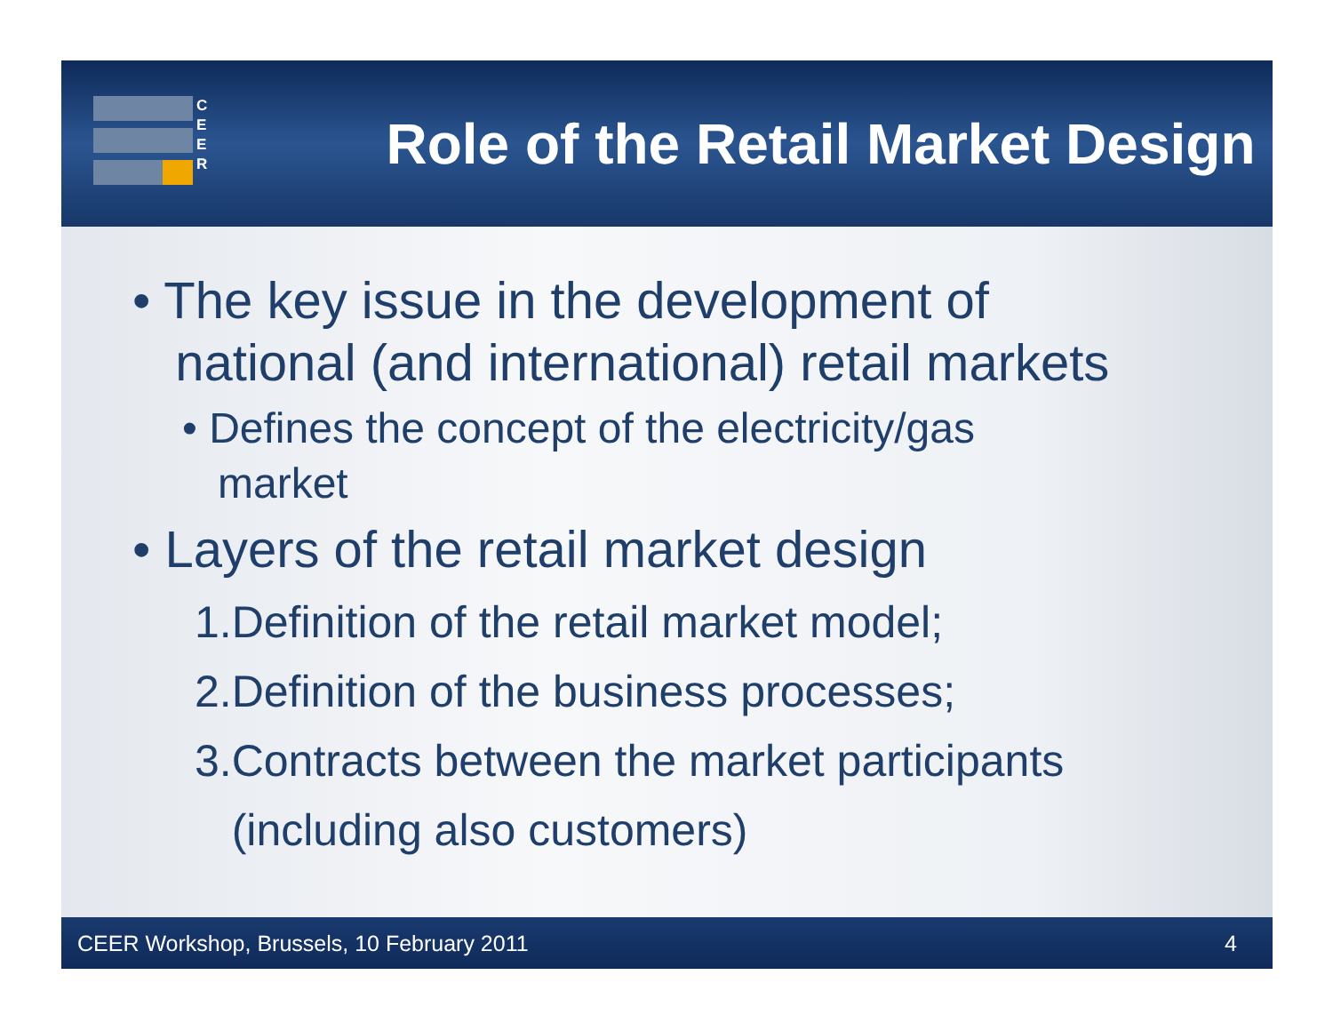C
E
E
R
Role of the Retail Market Design
• The key issue in the development of
national (and international) retail markets
• Defines the concept of the electricity/gas
market
• Layers of the retail market design
1.Definition of the retail market model;
2.Definition of the business processes;
3.Contracts between the market participants
(including also customers)
CEER Workshop, Brussels, 10 February 2011 4